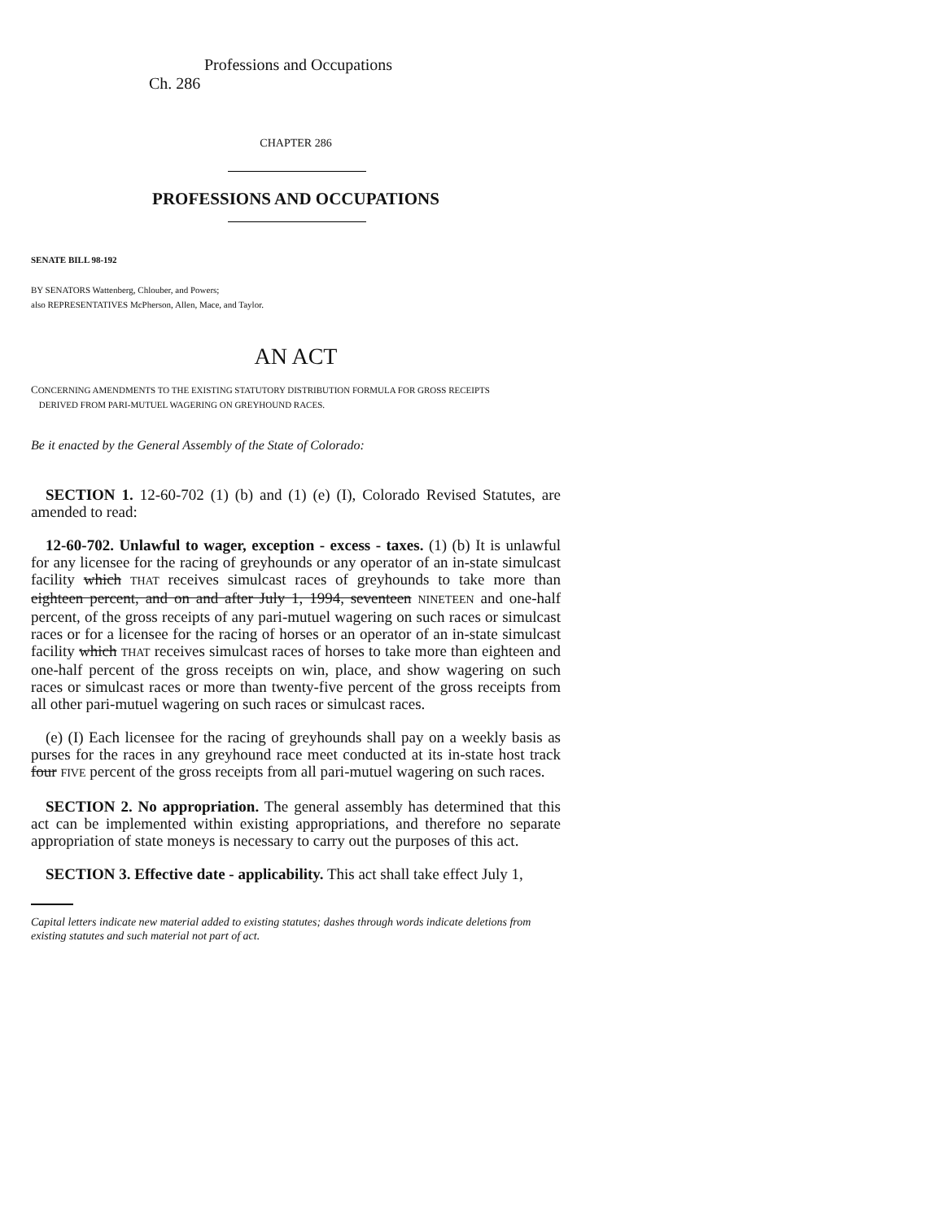Professions and Occupations Ch. 286
CHAPTER 286
PROFESSIONS AND OCCUPATIONS
SENATE BILL 98-192
BY SENATORS Wattenberg, Chlouber, and Powers;
also REPRESENTATIVES McPherson, Allen, Mace, and Taylor.
AN ACT
CONCERNING AMENDMENTS TO THE EXISTING STATUTORY DISTRIBUTION FORMULA FOR GROSS RECEIPTS
DERIVED FROM PARI-MUTUEL WAGERING ON GREYHOUND RACES.
Be it enacted by the General Assembly of the State of Colorado:
SECTION 1. 12-60-702 (1) (b) and (1) (e) (I), Colorado Revised Statutes, are amended to read:
12-60-702. Unlawful to wager, exception - excess - taxes. (1) (b) It is unlawful for any licensee for the racing of greyhounds or any operator of an in-state simulcast facility which THAT receives simulcast races of greyhounds to take more than eighteen percent, and on and after July 1, 1994, seventeen NINETEEN and one-half percent, of the gross receipts of any pari-mutuel wagering on such races or simulcast races or for a licensee for the racing of horses or an operator of an in-state simulcast facility which THAT receives simulcast races of horses to take more than eighteen and one-half percent of the gross receipts on win, place, and show wagering on such races or simulcast races or more than twenty-five percent of the gross receipts from all other pari-mutuel wagering on such races or simulcast races.
(e) (I) Each licensee for the racing of greyhounds shall pay on a weekly basis as purses for the races in any greyhound race meet conducted at its in-state host track four FIVE percent of the gross receipts from all pari-mutuel wagering on such races.
SECTION 2. No appropriation. The general assembly has determined that this act can be implemented within existing appropriations, and therefore no separate appropriation of state moneys is necessary to carry out the purposes of this act.
SECTION 3. Effective date - applicability. This act shall take effect July 1,
Capital letters indicate new material added to existing statutes; dashes through words indicate deletions from existing statutes and such material not part of act.